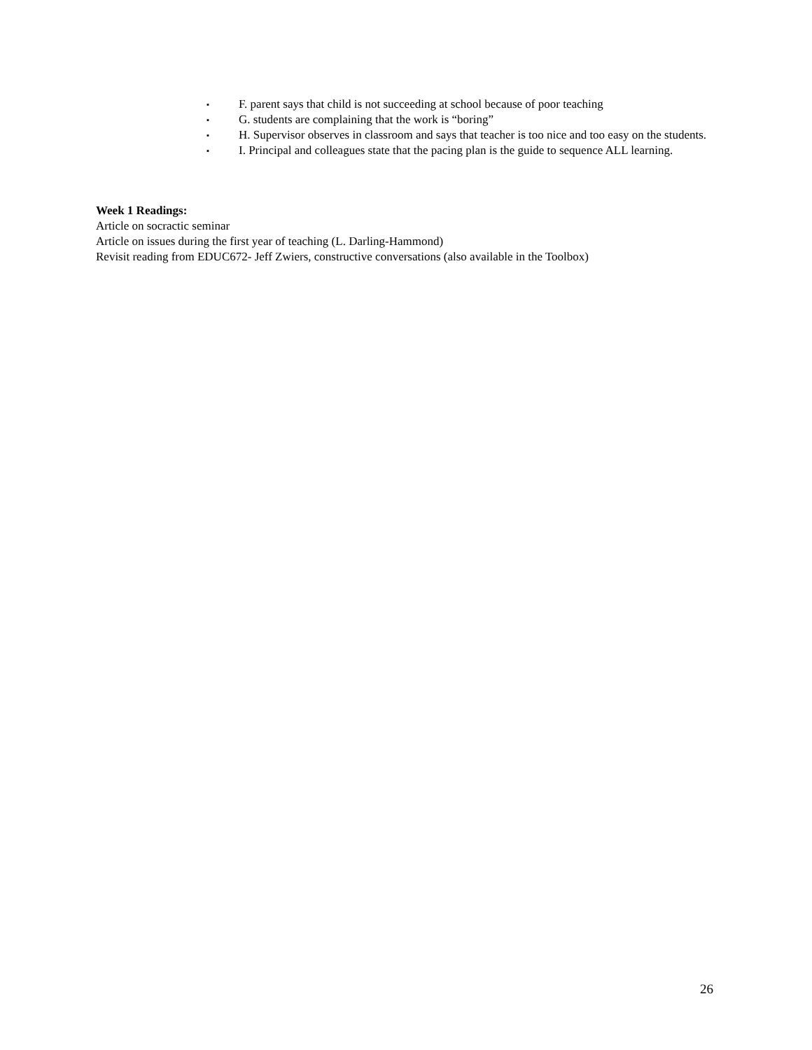▪ F. parent says that child is not succeeding at school because of poor teaching
▪ G. students are complaining that the work is “boring”
▪ H. Supervisor observes in classroom and says that teacher is too nice and too easy on the students.
▪ I. Principal and colleagues state that the pacing plan is the guide to sequence ALL learning.
Week 1 Readings:
Article on socractic seminar
Article on issues during the first year of teaching (L. Darling-Hammond)
Revisit reading from EDUC672- Jeff Zwiers, constructive conversations (also available in the Toolbox)
26